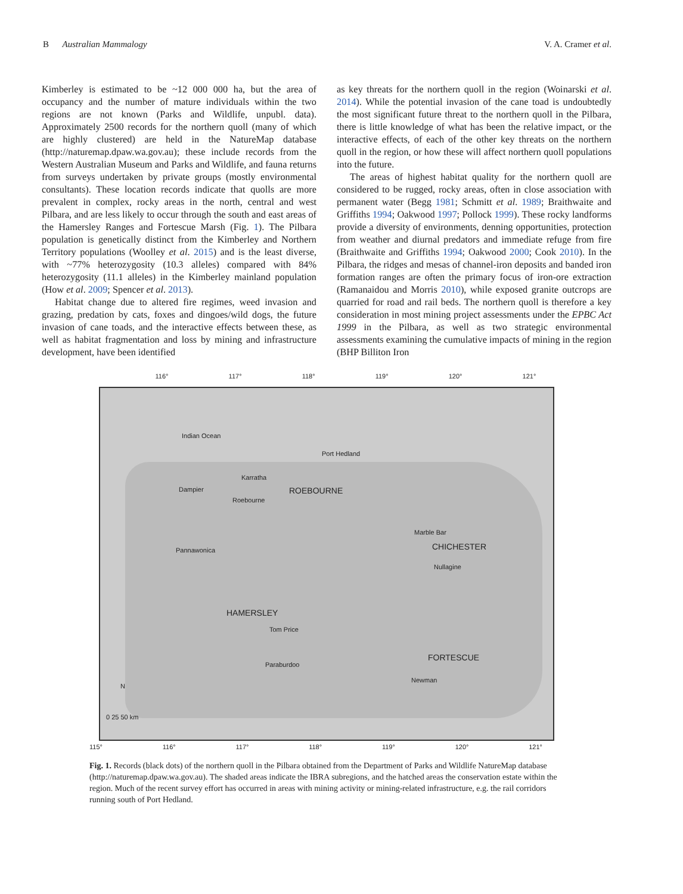B Australian Mammalogy V. A. Cramer et al.
Kimberley is estimated to be ~12 000 000 ha, but the area of occupancy and the number of mature individuals within the two regions are not known (Parks and Wildlife, unpubl. data). Approximately 2500 records for the northern quoll (many of which are highly clustered) are held in the NatureMap database (http://naturemap.dpaw.wa.gov.au); these include records from the Western Australian Museum and Parks and Wildlife, and fauna returns from surveys undertaken by private groups (mostly environmental consultants). These location records indicate that quolls are more prevalent in complex, rocky areas in the north, central and west Pilbara, and are less likely to occur through the south and east areas of the Hamersley Ranges and Fortescue Marsh (Fig. 1). The Pilbara population is genetically distinct from the Kimberley and Northern Territory populations (Woolley et al. 2015) and is the least diverse, with ~77% heterozygosity (10.3 alleles) compared with 84% heterozygosity (11.1 alleles) in the Kimberley mainland population (How et al. 2009; Spencer et al. 2013).
Habitat change due to altered fire regimes, weed invasion and grazing, predation by cats, foxes and dingoes/wild dogs, the future invasion of cane toads, and the interactive effects between these, as well as habitat fragmentation and loss by mining and infrastructure development, have been identified
as key threats for the northern quoll in the region (Woinarski et al. 2014). While the potential invasion of the cane toad is undoubtedly the most significant future threat to the northern quoll in the Pilbara, there is little knowledge of what has been the relative impact, or the interactive effects, of each of the other key threats on the northern quoll in the region, or how these will affect northern quoll populations into the future.
The areas of highest habitat quality for the northern quoll are considered to be rugged, rocky areas, often in close association with permanent water (Begg 1981; Schmitt et al. 1989; Braithwaite and Griffiths 1994; Oakwood 1997; Pollock 1999). These rocky landforms provide a diversity of environments, denning opportunities, protection from weather and diurnal predators and immediate refuge from fire (Braithwaite and Griffiths 1994; Oakwood 2000; Cook 2010). In the Pilbara, the ridges and mesas of channel-iron deposits and banded iron formation ranges are often the primary focus of iron-ore extraction (Ramanaidou and Morris 2010), while exposed granite outcrops are quarried for road and rail beds. The northern quoll is therefore a key consideration in most mining project assessments under the EPBC Act 1999 in the Pilbara, as well as two strategic environmental assessments examining the cumulative impacts of mining in the region (BHP Billiton Iron
116° 117° 118° 119° 120° 121°
Indian Ocean
Port Hedland
Karratha
Dampier ROEBOURNE
Roebourne
Marble Bar
CHICHESTER
Pannawonica
Nullagine
HAMERSLEY
Tom Price
FORTESCUE
Paraburdoo
Newman
N
0 25 50 km
115° 116° 117° 118° 119° 120° 121°
Fig. 1. Records (black dots) of the northern quoll in the Pilbara obtained from the Department of Parks and Wildlife NatureMap database (http://naturemap.dpaw.wa.gov.au). The shaded areas indicate the IBRA subregions, and the hatched areas the conservation estate within the region. Much of the recent survey effort has occurred in areas with mining activity or mining-related infrastructure, e.g. the rail corridors running south of Port Hedland.